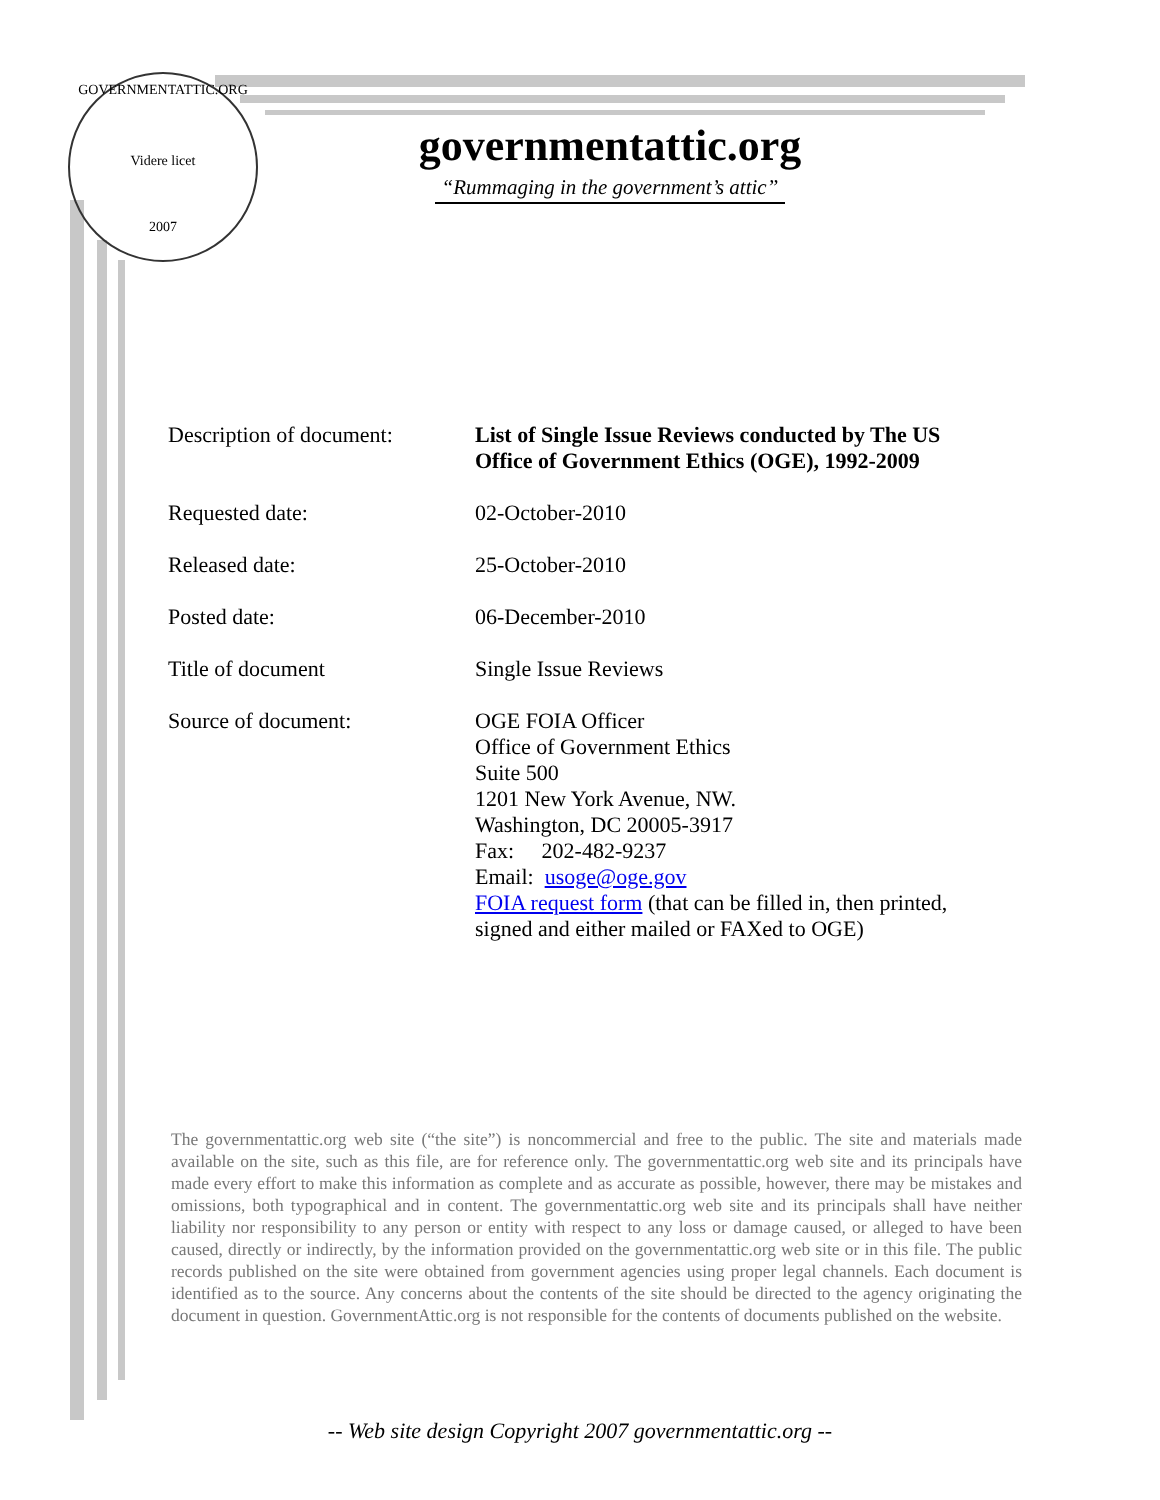GOVERNMENTATTIC.ORG
Videre licet
2007
governmentattic.org
“Rummaging in the government’s attic”
| Description of document: | List of Single Issue Reviews conducted by The US Office of Government Ethics (OGE), 1992-2009 |
| Requested date: | 02-October-2010 |
| Released date: | 25-October-2010 |
| Posted date: | 06-December-2010 |
| Title of document | Single Issue Reviews |
| Source of document: | OGE FOIA Officer Office of Government Ethics Suite 500 1201 New York Avenue, NW. Washington, DC 20005-3917 Fax: 202-482-9237 Email: usoge@oge.gov FOIA request form (that can be filled in, then printed, signed and either mailed or FAXed to OGE) |
The governmentattic.org web site (“the site”) is noncommercial and free to the public. The site and materials made available on the site, such as this file, are for reference only. The governmentattic.org web site and its principals have made every effort to make this information as complete and as accurate as possible, however, there may be mistakes and omissions, both typographical and in content. The governmentattic.org web site and its principals shall have neither liability nor responsibility to any person or entity with respect to any loss or damage caused, or alleged to have been caused, directly or indirectly, by the information provided on the governmentattic.org web site or in this file. The public records published on the site were obtained from government agencies using proper legal channels. Each document is identified as to the source. Any concerns about the contents of the site should be directed to the agency originating the document in question. GovernmentAttic.org is not responsible for the contents of documents published on the website.
-- Web site design Copyright 2007 governmentattic.org --